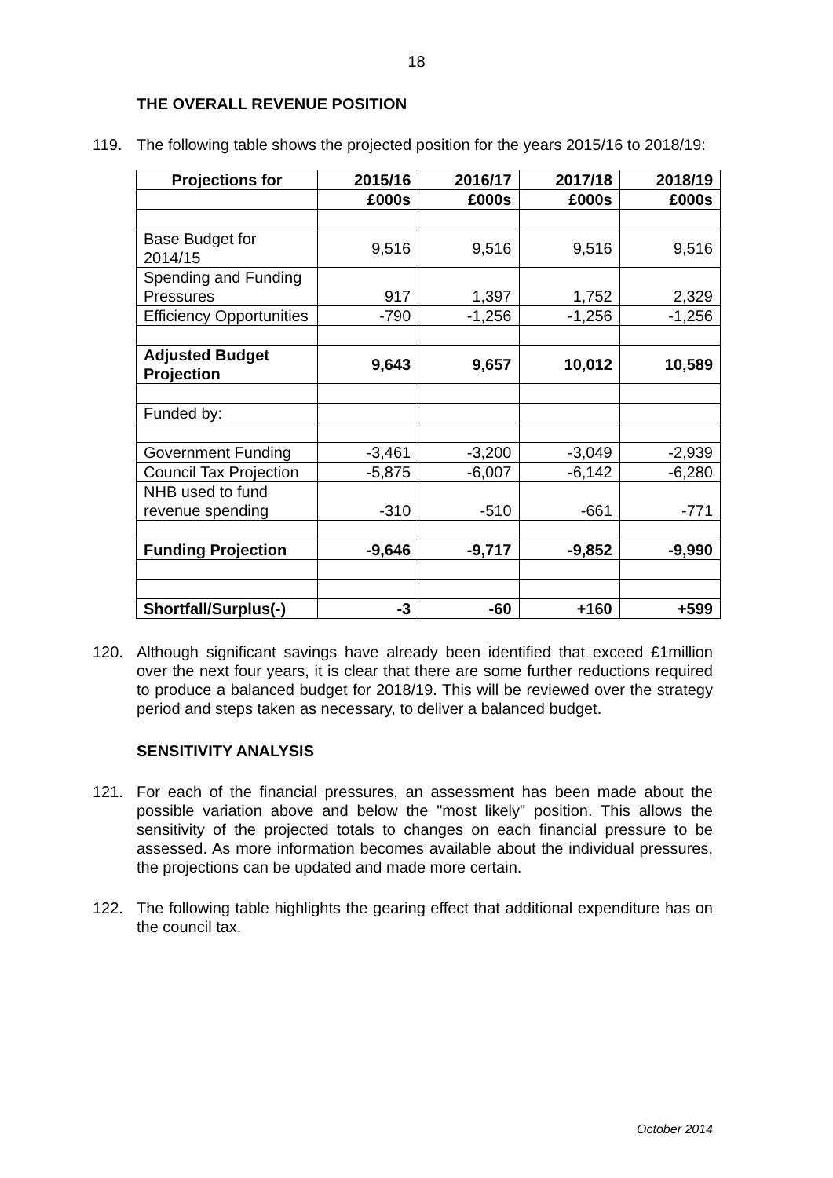18
THE OVERALL REVENUE POSITION
119. The following table shows the projected position for the years 2015/16 to 2018/19:
| Projections for | 2015/16 | 2016/17 | 2017/18 | 2018/19 |
| --- | --- | --- | --- | --- |
| | £000s | £000s | £000s | £000s |
| Base Budget for 2014/15 | 9,516 | 9,516 | 9,516 | 9,516 |
| Spending and Funding Pressures | 917 | 1,397 | 1,752 | 2,329 |
| Efficiency Opportunities | -790 | -1,256 | -1,256 | -1,256 |
| Adjusted Budget Projection | 9,643 | 9,657 | 10,012 | 10,589 |
| Funded by: | | | | |
| Government Funding | -3,461 | -3,200 | -3,049 | -2,939 |
| Council Tax Projection | -5,875 | -6,007 | -6,142 | -6,280 |
| NHB used to fund revenue spending | -310 | -510 | -661 | -771 |
| Funding Projection | -9,646 | -9,717 | -9,852 | -9,990 |
| Shortfall/Surplus(-) | -3 | -60 | +160 | +599 |
120. Although significant savings have already been identified that exceed £1million over the next four years, it is clear that there are some further reductions required to produce a balanced budget for 2018/19. This will be reviewed over the strategy period and steps taken as necessary, to deliver a balanced budget.
SENSITIVITY ANALYSIS
121. For each of the financial pressures, an assessment has been made about the possible variation above and below the "most likely" position. This allows the sensitivity of the projected totals to changes on each financial pressure to be assessed. As more information becomes available about the individual pressures, the projections can be updated and made more certain.
122. The following table highlights the gearing effect that additional expenditure has on the council tax.
October 2014